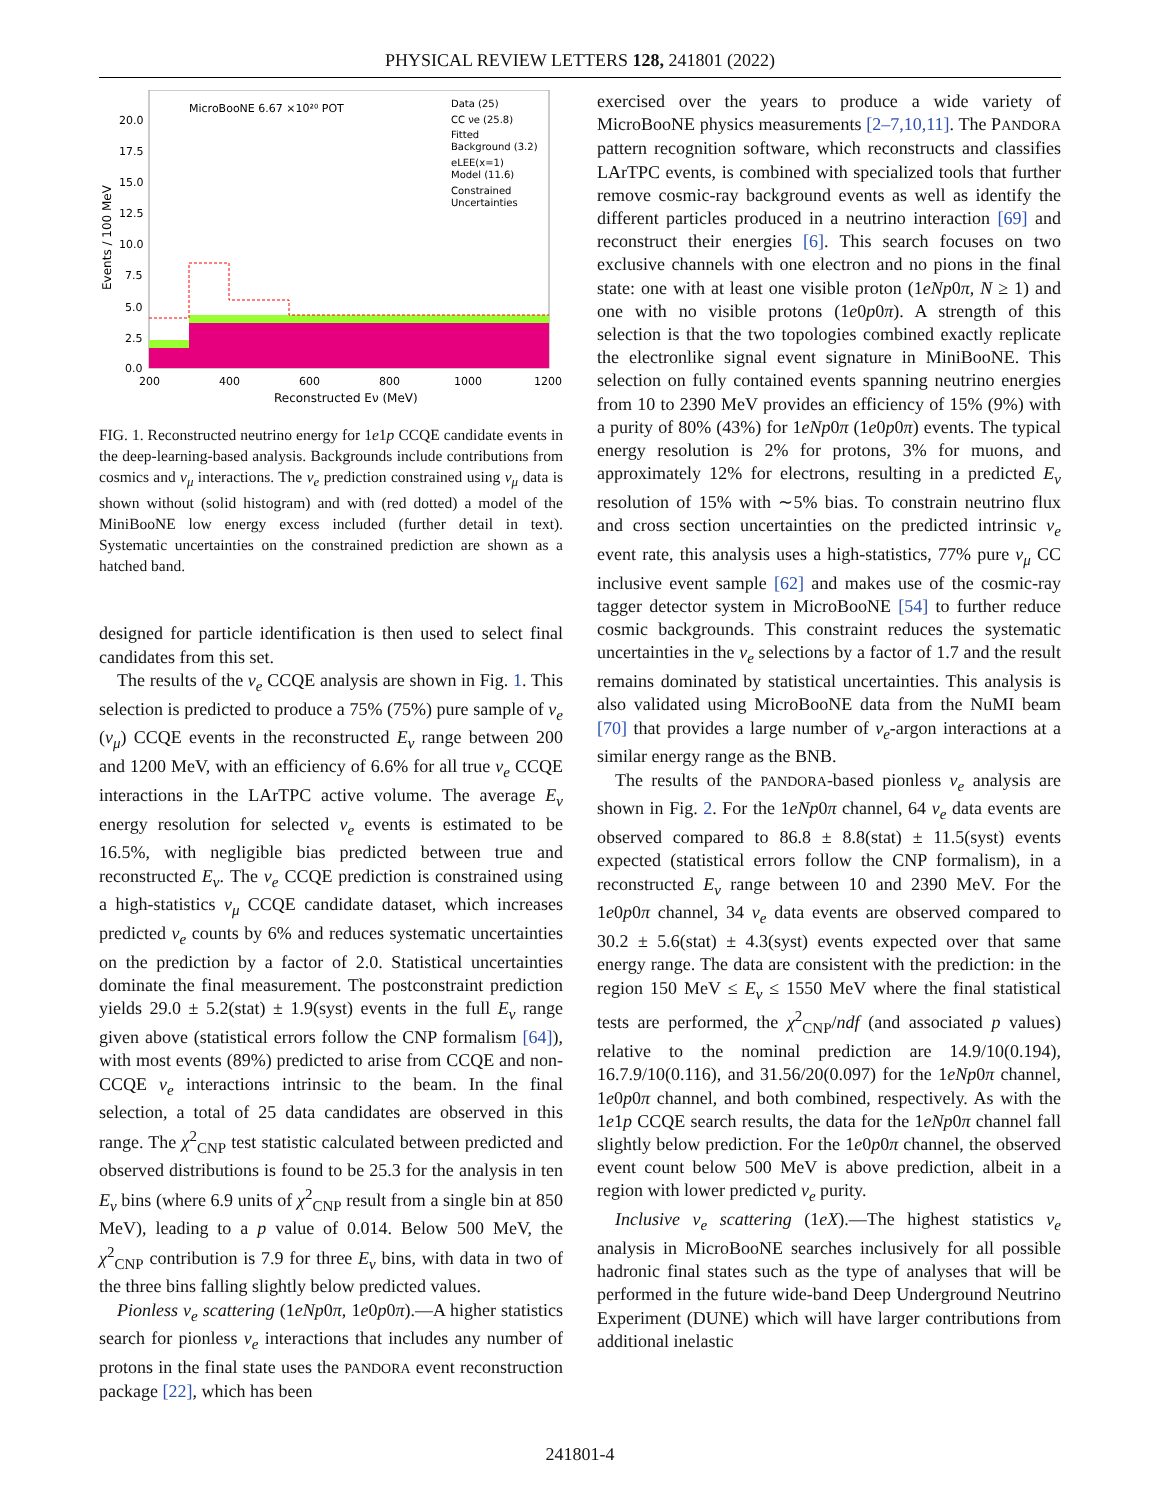PHYSICAL REVIEW LETTERS 128, 241801 (2022)
MicroBooNE 6.67 ×10²⁰ POT
Data (25)
CC νe (25.8)
Fitted
Background (3.2)
eLEE(x=1)
Model (11.6)
Constrained
Uncertainties
20.0
17.5
15.0
12.5
10.0
7.5
5.0
2.5
0.0
200
400
600
800
1000
1200
Reconstructed Eν (MeV)
Events / 100 MeV
FIG. 1. Reconstructed neutrino energy for 1e1p CCQE candidate events in the deep-learning-based analysis. Backgrounds include contributions from cosmics and ν<sub>μ</sub> interactions. The ν<sub>e</sub> prediction constrained using ν<sub>μ</sub> data is shown without (solid histogram) and with (red dotted) a model of the MiniBooNE low energy excess included (further detail in text). Systematic uncertainties on the constrained prediction are shown as a hatched band.
designed for particle identification is then used to select final candidates from this set.
The results of the ν<sub>e</sub> CCQE analysis are shown in Fig. 1. This selection is predicted to produce a 75% (75%) pure sample of ν<sub>e</sub> (ν<sub>μ</sub>) CCQE events in the reconstructed E<sub>ν</sub> range between 200 and 1200 MeV, with an efficiency of 6.6% for all true ν<sub>e</sub> CCQE interactions in the LArTPC active volume. The average E<sub>ν</sub> energy resolution for selected ν<sub>e</sub> events is estimated to be 16.5%, with negligible bias predicted between true and reconstructed E<sub>ν</sub>. The ν<sub>e</sub> CCQE prediction is constrained using a high-statistics ν<sub>μ</sub> CCQE candidate dataset, which increases predicted ν<sub>e</sub> counts by 6% and reduces systematic uncertainties on the prediction by a factor of 2.0. Statistical uncertainties dominate the final measurement. The postconstraint prediction yields 29.0 ± 5.2(stat) ± 1.9(syst) events in the full E<sub>ν</sub> range given above (statistical errors follow the CNP formalism [64]), with most events (89%) predicted to arise from CCQE and non-CCQE ν<sub>e</sub> interactions intrinsic to the beam. In the final selection, a total of 25 data candidates are observed in this range. The χ<sup>2</sup><sub>CNP</sub> test statistic calculated between predicted and observed distributions is found to be 25.3 for the analysis in ten E<sub>ν</sub> bins (where 6.9 units of χ<sup>2</sup><sub>CNP</sub> result from a single bin at 850 MeV), leading to a p value of 0.014. Below 500 MeV, the χ<sup>2</sup><sub>CNP</sub> contribution is 7.9 for three E<sub>ν</sub> bins, with data in two of the three bins falling slightly below predicted values.
Pionless ν<sub>e</sub> scattering (1eNp0π, 1e0p0π).—A higher statistics search for pionless ν<sub>e</sub> interactions that includes any number of protons in the final state uses the PANDORA event reconstruction package [22], which has been
exercised over the years to produce a wide variety of MicroBooNE physics measurements [2–7,10,11]. The PANDORA pattern recognition software, which reconstructs and classifies LArTPC events, is combined with specialized tools that further remove cosmic-ray background events as well as identify the different particles produced in a neutrino interaction [69] and reconstruct their energies [6]. This search focuses on two exclusive channels with one electron and no pions in the final state: one with at least one visible proton (1eNp0π, N ≥ 1) and one with no visible protons (1e0p0π). A strength of this selection is that the two topologies combined exactly replicate the electronlike signal event signature in MiniBooNE. This selection on fully contained events spanning neutrino energies from 10 to 2390 MeV provides an efficiency of 15% (9%) with a purity of 80% (43%) for 1eNp0π (1e0p0π) events. The typical energy resolution is 2% for protons, 3% for muons, and approximately 12% for electrons, resulting in a predicted E<sub>ν</sub> resolution of 15% with ∼5% bias. To constrain neutrino flux and cross section uncertainties on the predicted intrinsic ν<sub>e</sub> event rate, this analysis uses a high-statistics, 77% pure ν<sub>μ</sub> CC inclusive event sample [62] and makes use of the cosmic-ray tagger detector system in MicroBooNE [54] to further reduce cosmic backgrounds. This constraint reduces the systematic uncertainties in the ν<sub>e</sub> selections by a factor of 1.7 and the result remains dominated by statistical uncertainties. This analysis is also validated using MicroBooNE data from the NuMI beam [70] that provides a large number of ν<sub>e</sub>-argon interactions at a similar energy range as the BNB.
The results of the PANDORA-based pionless ν<sub>e</sub> analysis are shown in Fig. 2. For the 1eNp0π channel, 64 ν<sub>e</sub> data events are observed compared to 86.8 ± 8.8(stat) ± 11.5(syst) events expected (statistical errors follow the CNP formalism), in a reconstructed E<sub>ν</sub> range between 10 and 2390 MeV. For the 1e0p0π channel, 34 ν<sub>e</sub> data events are observed compared to 30.2 ± 5.6(stat) ± 4.3(syst) events expected over that same energy range. The data are consistent with the prediction: in the region 150 MeV ≤ E<sub>ν</sub> ≤ 1550 MeV where the final statistical tests are performed, the χ<sup>2</sup><sub>CNP</sub>/ndf (and associated p values) relative to the nominal prediction are 14.9/10(0.194), 16.7.9/10(0.116), and 31.56/20(0.097) for the 1eNp0π channel, 1e0p0π channel, and both combined, respectively. As with the 1e1p CCQE search results, the data for the 1eNp0π channel fall slightly below prediction. For the 1e0p0π channel, the observed event count below 500 MeV is above prediction, albeit in a region with lower predicted ν<sub>e</sub> purity.
Inclusive ν<sub>e</sub> scattering (1eX).—The highest statistics ν<sub>e</sub> analysis in MicroBooNE searches inclusively for all possible hadronic final states such as the type of analyses that will be performed in the future wide-band Deep Underground Neutrino Experiment (DUNE) which will have larger contributions from additional inelastic
241801-4